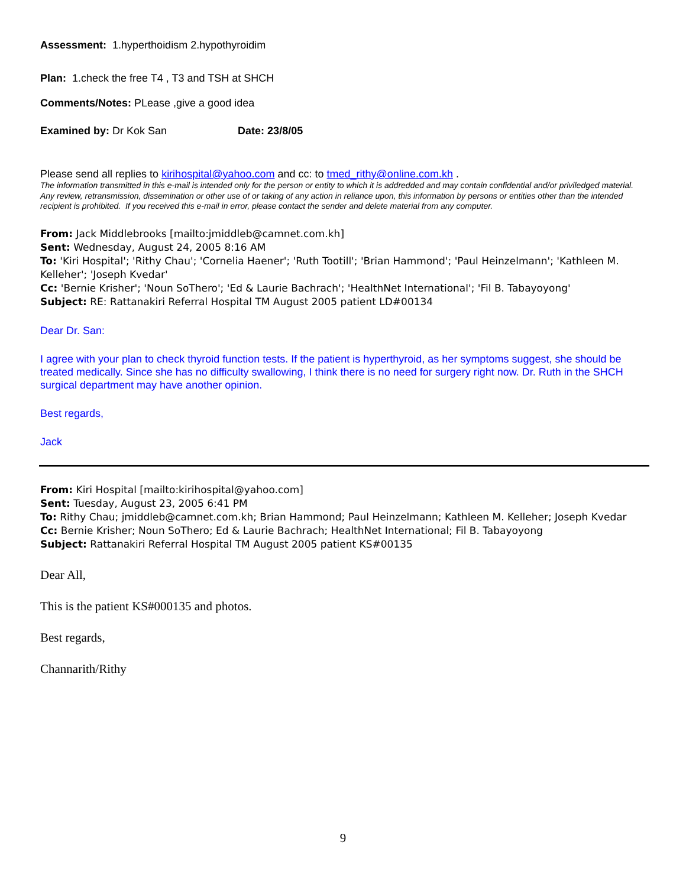Assessment: 1.hyperthoidism 2.hypothyroidim
Plan: 1.check the free T4 , T3 and TSH at SHCH
Comments/Notes: PLease ,give a good idea
Examined by: Dr Kok San Date: 23/8/05
Please send all replies to kirihospital@yahoo.com and cc: to tmed_rithy@online.com.kh .
The information transmitted in this e-mail is intended only for the person or entity to which it is addredded and may contain confidential and/or priviledged material. Any review, retransmission, dissemination or other use of or taking of any action in reliance upon, this information by persons or entities other than the intended recipient is prohibited. If you received this e-mail in error, please contact the sender and delete material from any computer.
From: Jack Middlebrooks [mailto:jmiddleb@camnet.com.kh]
Sent: Wednesday, August 24, 2005 8:16 AM
To: 'Kiri Hospital'; 'Rithy Chau'; 'Cornelia Haener'; 'Ruth Tootill'; 'Brian Hammond'; 'Paul Heinzelmann'; 'Kathleen M. Kelleher'; 'Joseph Kvedar'
Cc: 'Bernie Krisher'; 'Noun SoThero'; 'Ed & Laurie Bachrach'; 'HealthNet International'; 'Fil B. Tabayoyong'
Subject: RE: Rattanakiri Referral Hospital TM August 2005 patient LD#00134
Dear Dr. San:
I agree with your plan to check thyroid function tests. If the patient is hyperthyroid, as her symptoms suggest, she should be treated medically. Since she has no difficulty swallowing, I think there is no need for surgery right now. Dr. Ruth in the SHCH surgical department may have another opinion.
Best regards,
Jack
From: Kiri Hospital [mailto:kirihospital@yahoo.com]
Sent: Tuesday, August 23, 2005 6:41 PM
To: Rithy Chau; jmiddleb@camnet.com.kh; Brian Hammond; Paul Heinzelmann; Kathleen M. Kelleher; Joseph Kvedar
Cc: Bernie Krisher; Noun SoThero; Ed & Laurie Bachrach; HealthNet International; Fil B. Tabayoyong
Subject: Rattanakiri Referral Hospital TM August 2005 patient KS#00135
Dear All,
This is the patient KS#000135 and photos.
Best regards,
Channarith/Rithy
9